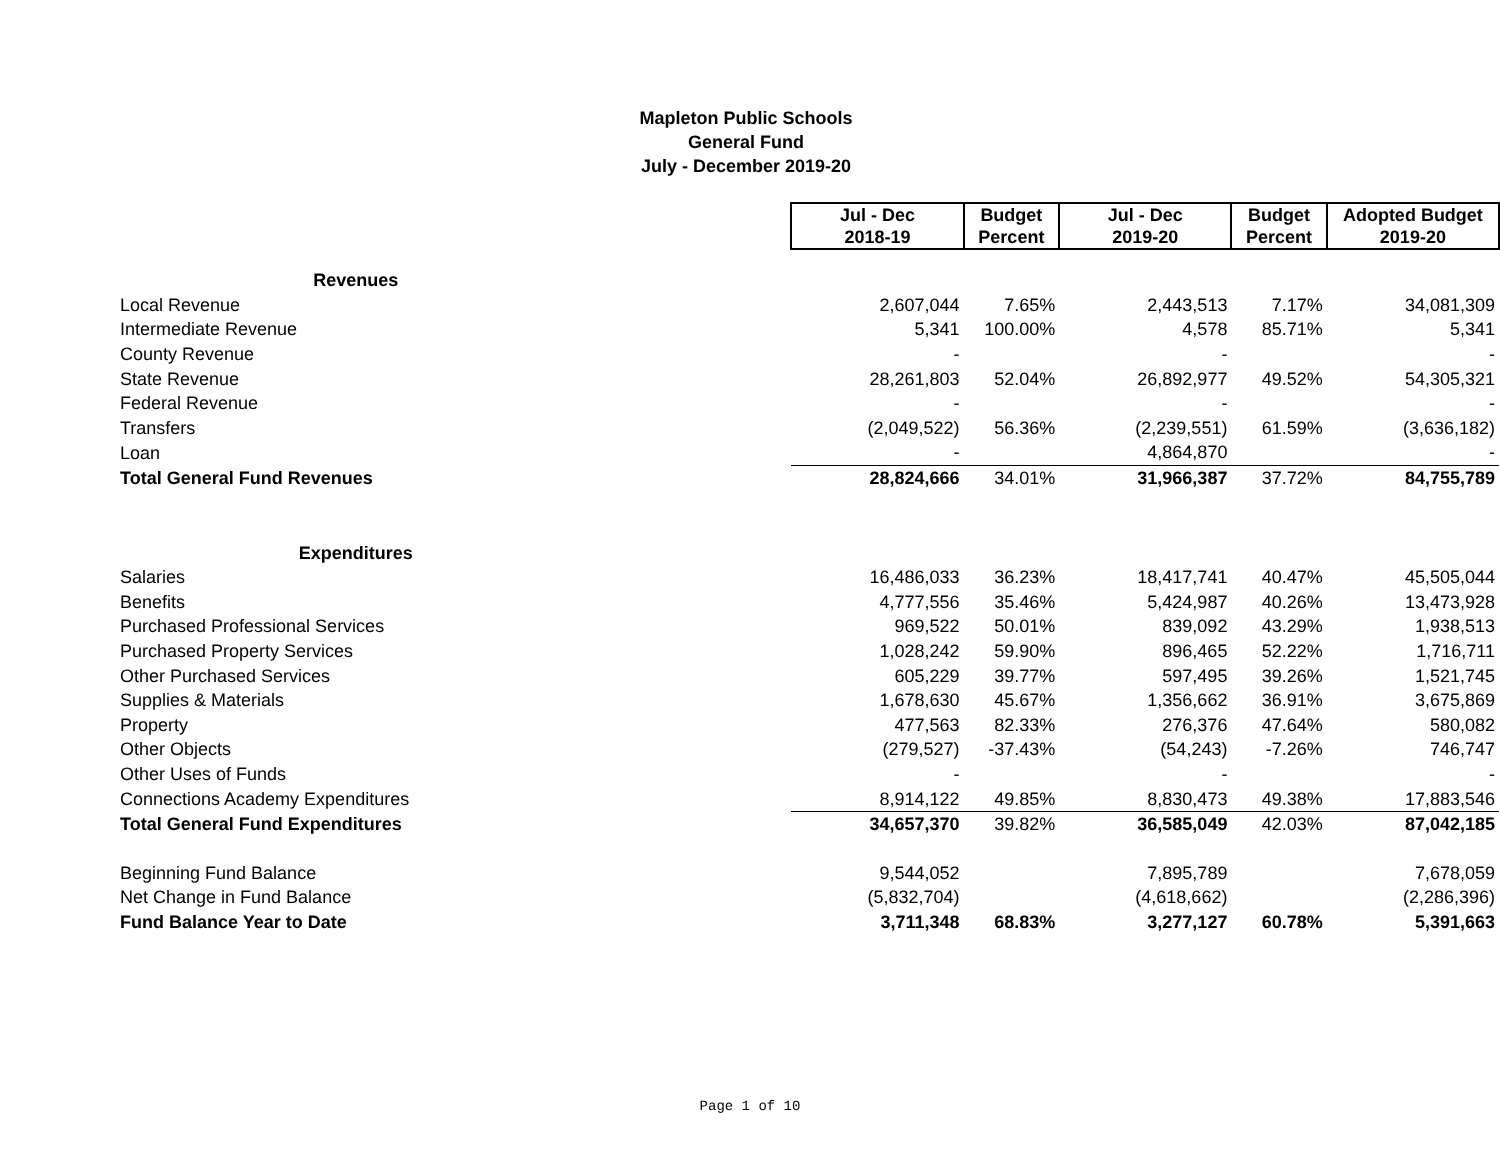Mapleton Public Schools
General Fund
July - December 2019-20
| | Jul - Dec 2018-19 | Budget Percent | Jul - Dec 2019-20 | Budget Percent | Adopted Budget 2019-20 |
| Revenues | | | | | |
| Local Revenue | 2,607,044 | 7.65% | 2,443,513 | 7.17% | 34,081,309 |
| Intermediate Revenue | 5,341 | 100.00% | 4,578 | 85.71% | 5,341 |
| County Revenue | - | | - | | - |
| State Revenue | 28,261,803 | 52.04% | 26,892,977 | 49.52% | 54,305,321 |
| Federal Revenue | - | | - | | - |
| Transfers | (2,049,522) | 56.36% | (2,239,551) | 61.59% | (3,636,182) |
| Loan | - | | 4,864,870 | | - |
| Total General Fund Revenues | 28,824,666 | 34.01% | 31,966,387 | 37.72% | 84,755,789 |
| Expenditures | | | | | |
| Salaries | 16,486,033 | 36.23% | 18,417,741 | 40.47% | 45,505,044 |
| Benefits | 4,777,556 | 35.46% | 5,424,987 | 40.26% | 13,473,928 |
| Purchased Professional Services | 969,522 | 50.01% | 839,092 | 43.29% | 1,938,513 |
| Purchased Property Services | 1,028,242 | 59.90% | 896,465 | 52.22% | 1,716,711 |
| Other Purchased Services | 605,229 | 39.77% | 597,495 | 39.26% | 1,521,745 |
| Supplies & Materials | 1,678,630 | 45.67% | 1,356,662 | 36.91% | 3,675,869 |
| Property | 477,563 | 82.33% | 276,376 | 47.64% | 580,082 |
| Other Objects | (279,527) | -37.43% | (54,243) | -7.26% | 746,747 |
| Other Uses of Funds | - | | - | | - |
| Connections Academy Expenditures | 8,914,122 | 49.85% | 8,830,473 | 49.38% | 17,883,546 |
| Total General Fund Expenditures | 34,657,370 | 39.82% | 36,585,049 | 42.03% | 87,042,185 |
| Beginning Fund Balance | 9,544,052 | | 7,895,789 | | 7,678,059 |
| Net Change in Fund Balance | (5,832,704) | | (4,618,662) | | (2,286,396) |
| Fund Balance Year to Date | 3,711,348 | 68.83% | 3,277,127 | 60.78% | 5,391,663 |
Page 1 of 10